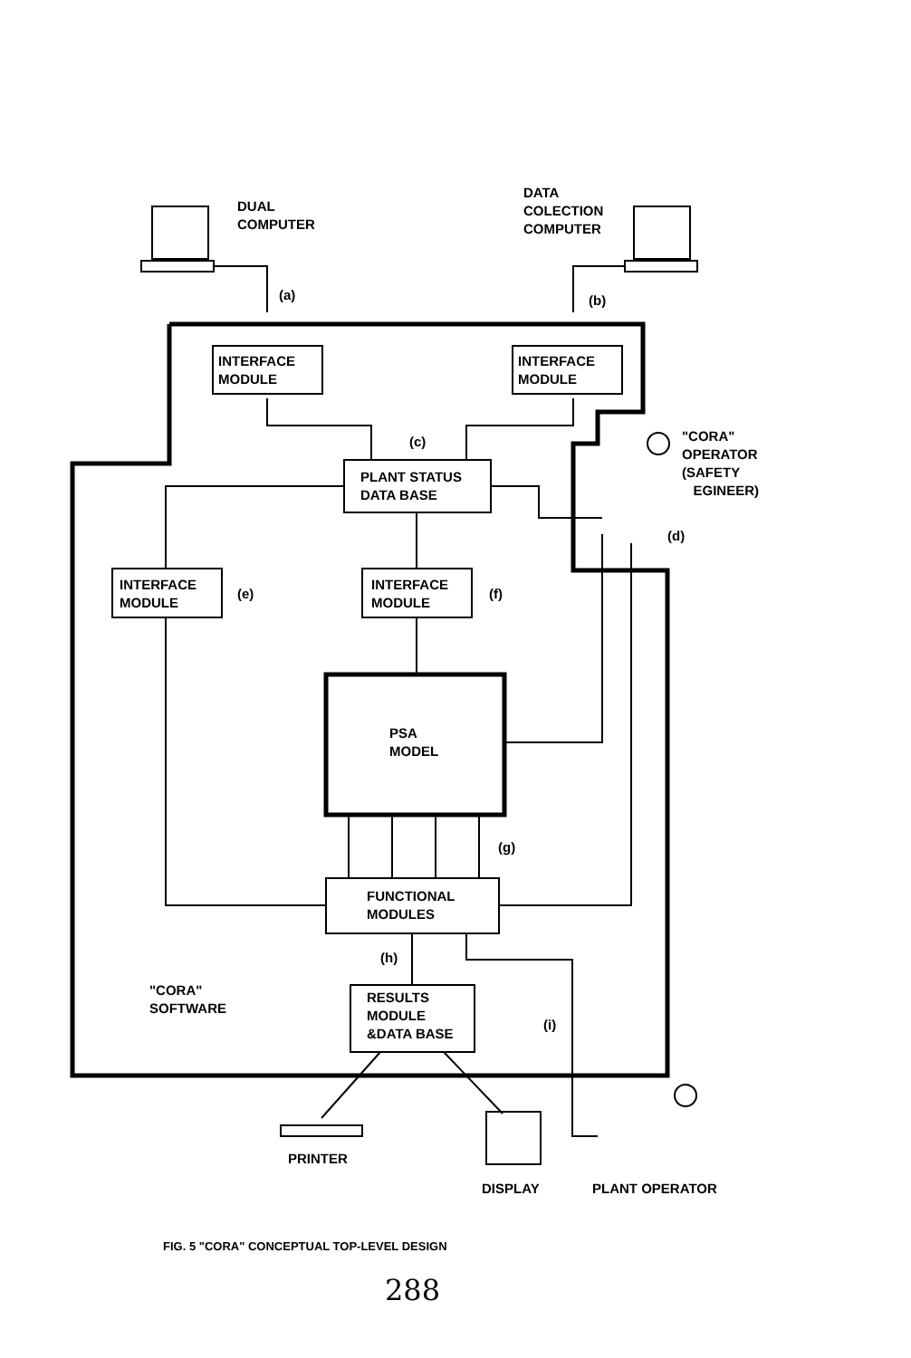DUAL
COMPUTER
DATA
COLECTION
COMPUTER
(a) (b)
INTERFACE
MODULE
INTERFACE
MODULE
(c)
"CORA"
OPERATOR
(SAFETY
EGINEER)
PLANT STATUS
DATA BASE
(d)
INTERFACE
MODULE
(e)
INTERFACE
MODULE
(f)
PSA
MODEL
(g)
FUNCTIONAL
MODULES
(h)
"CORA"
SOFTWARE
RESULTS
MODULE
&DATA BASE
(i)
PRINTER
DISPLAY PLANT OPERATOR
FIG. 5 "CORA" CONCEPTUAL TOP-LEVEL DESIGN
288